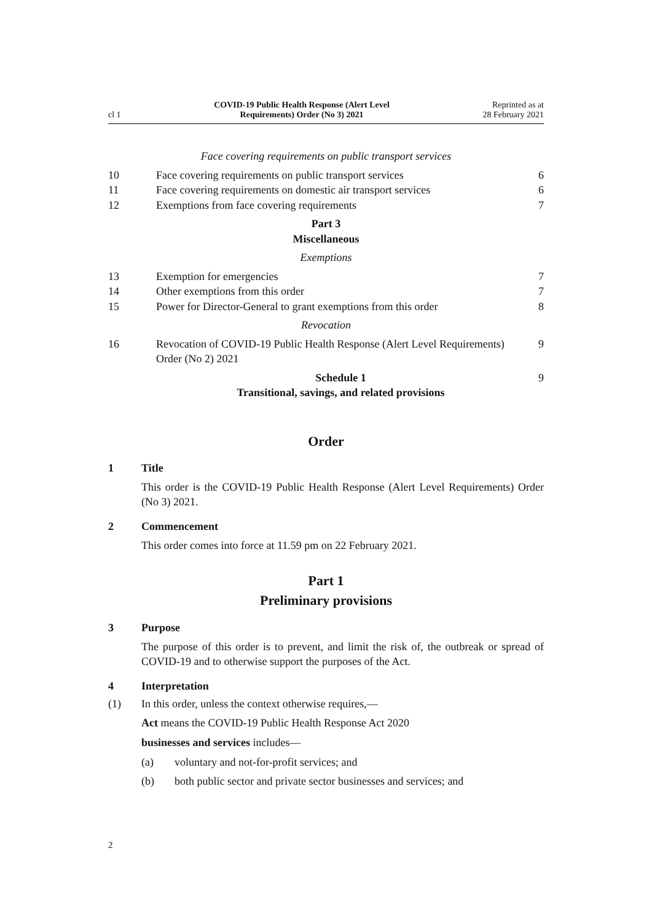cl 1
COVID-19 Public Health Response (Alert Level
Requirements) Order (No 3) 2021
Reprinted as at
28 February 2021
Face covering requirements on public transport services
10 Face covering requirements on public transport services 6
11 Face covering requirements on domestic air transport services 6
12 Exemptions from face covering requirements 7
Part 3
Miscellaneous
Exemptions
13 Exemption for emergencies 7
14 Other exemptions from this order 7
15 Power for Director-General to grant exemptions from this order 8
Revocation
16 Revocation of COVID-19 Public Health Response (Alert Level Requirements) Order (No 2) 2021 9
Schedule 1
Transitional, savings, and related provisions 9
Order
1 Title
This order is the COVID-19 Public Health Response (Alert Level Require­ments) Order (No 3) 2021.
2 Commencement
This order comes into force at 11.59 pm on 22 February 2021.
Part 1
Preliminary provisions
3 Purpose
The purpose of this order is to prevent, and limit the risk of, the outbreak or spread of COVID-19 and to otherwise support the purposes of the Act.
4 Interpretation
(1) In this order, unless the context otherwise requires,—
Act means the COVID-19 Public Health Response Act 2020
businesses and services includes—
(a) voluntary and not-for-profit services; and
(b) both public sector and private sector businesses and services; and
2